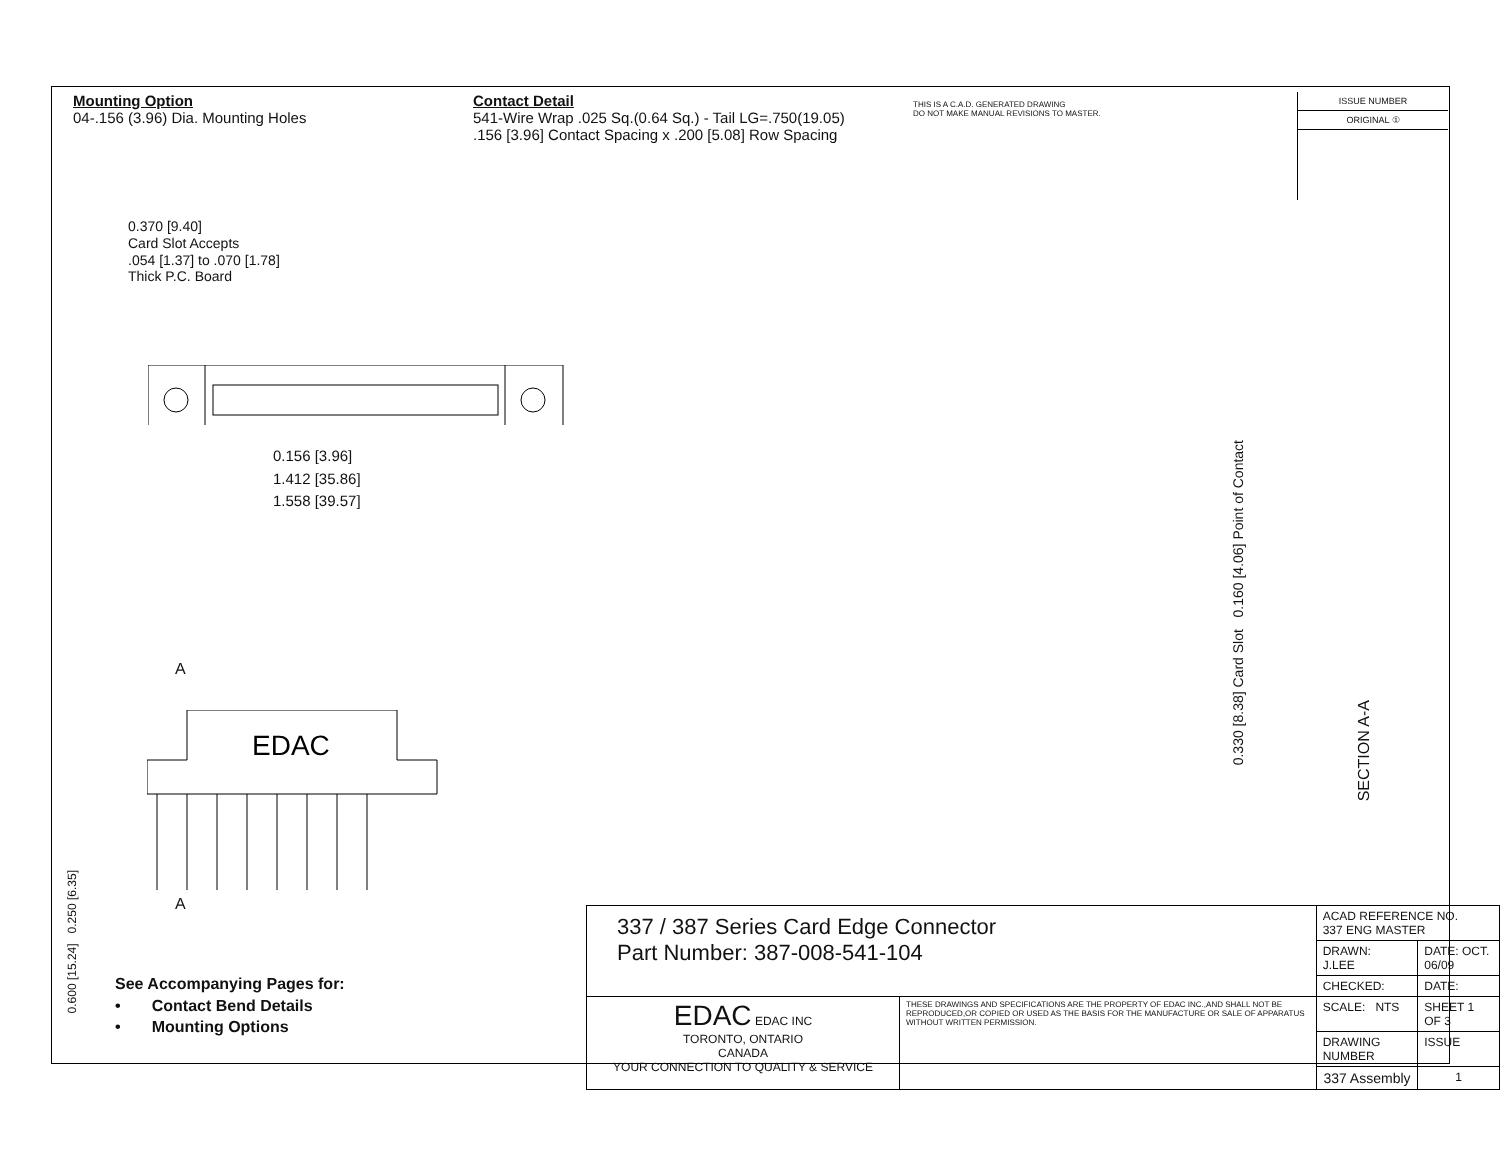Mounting Option
04-.156 (3.96) Dia. Mounting Holes
Contact Detail
541-Wire Wrap .025 Sq.(0.64 Sq.) - Tail LG=.750(19.05)
.156 [3.96] Contact Spacing x .200 [5.08] Row Spacing
THIS IS A C.A.D. GENERATED DRAWING
DO NOT MAKE MANUAL REVISIONS TO MASTER.
ISSUE NUMBER
ORIGINAL ①
0.370 [9.40]
Card Slot Accepts
.054 [1.37] to .070 [1.78]
Thick P.C. Board
0.156 [3.96]
1.412 [35.86]
1.558 [39.57]
0.330 [8.38] Card Slot 0.160 [4.06] Point of Contact
SECTION A-A
0.600 [15.24] 0.250 [6.35]
A
A
EDAC
See Accompanying Pages for:
• Contact Bend Details
• Mounting Options
| 337 / 387 Series Card Edge Connector Part Number: 387-008-541-104 | | ACAD REFERENCE NO. 337 ENG MASTER | |
| | | DRAWN: J.LEE | DATE: OCT. 06/09 |
| | | CHECKED: | DATE: |
| EDAC EDAC INC TORONTO, ONTARIO CANADA YOUR CONNECTION TO QUALITY & SERVICE | THESE DRAWINGS AND SPECIFICATIONS ARE THE PROPERTY OF EDAC INC.,AND SHALL NOT BE REPRODUCED,OR COPIED OR USED AS THE BASIS FOR THE MANUFACTURE OR SALE OF APPARATUS WITHOUT WRITTEN PERMISSION. | SCALE: NTS | SHEET 1 OF 3 |
| | | DRAWING NUMBER | ISSUE |
| | | 337 Assembly | 1 |